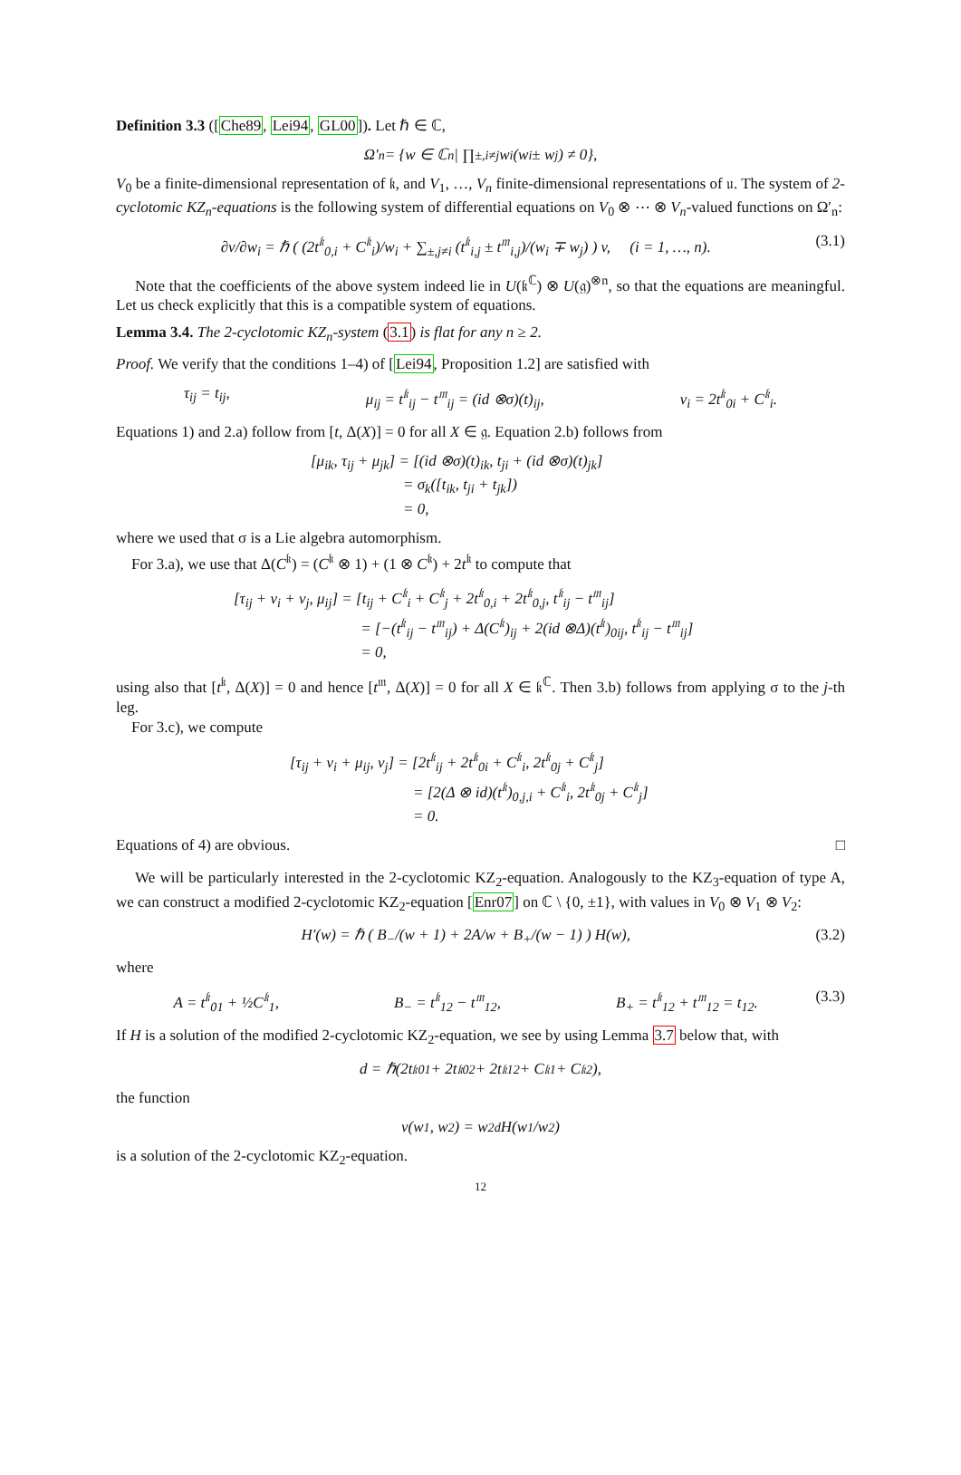Definition 3.3 ([Che89, Lei94, GL00]). Let ℏ ∈ ℂ,
Ω′<sub>n</sub> = {w ∈ ℂ<sup>n</sup> | ∏<sub>±,i≠j</sub> w<sub>i</sub>(w<sub>i</sub> ± w<sub>j</sub>) ≠ 0},
V<sub>0</sub> be a finite-dimensional representation of 𝔨, and V<sub>1</sub>, …, V<sub>n</sub> finite-dimensional representations of 𝔲. The system of 2-cyclotomic KZ<sub>n</sub>-equations is the following system of differential equations on V<sub>0</sub> ⊗ ⋯ ⊗ V<sub>n</sub>-valued functions on Ω′<sub>n</sub>:
∂v/∂w<sub>i</sub> = ℏ ( (2t<sup>𝔨</sup><sub>0,i</sub> + C<sup>𝔨</sup><sub>i</sub>)/w<sub>i</sub> + ∑<sub>±,j≠i</sub> (t<sup>𝔨</sup><sub>i,j</sub> ± t<sup>𝔪</sup><sub>i,j</sub>)/(w<sub>i</sub> ∓ w<sub>j</sub>) ) v, (i = 1, …, n). (3.1)
Note that the coefficients of the above system indeed lie in U(𝔨<sup>ℂ</sup>) ⊗ U(𝔤)<sup>⊗n</sup>, so that the equations are meaningful. Let us check explicitly that this is a compatible system of equations.
Lemma 3.4. The 2-cyclotomic KZ<sub>n</sub>-system (3.1) is flat for any n ≥ 2.
Proof. We verify that the conditions 1–4) of [Lei94, Proposition 1.2] are satisfied with
τ<sub>ij</sub> = t<sub>ij</sub>, μ<sub>ij</sub> = t<sup>𝔨</sup><sub>ij</sub> − t<sup>𝔪</sup><sub>ij</sub> = (id ⊗σ)(t)<sub>ij</sub>, ν<sub>i</sub> = 2t<sup>𝔨</sup><sub>0i</sub> + C<sup>𝔨</sup><sub>i</sub>.
Equations 1) and 2.a) follow from [t, Δ(X)] = 0 for all X ∈ 𝔤. Equation 2.b) follows from
[μ<sub>ik</sub>, τ<sub>ij</sub> + μ<sub>jk</sub>] = [(id ⊗σ)(t)<sub>ik</sub>, t<sub>ji</sub> + (id ⊗σ)(t)<sub>jk</sub>]
= σ<sub>k</sub>([t<sub>ik</sub>, t<sub>ji</sub> + t<sub>jk</sub>])
= 0,
where we used that σ is a Lie algebra automorphism.
For 3.a), we use that Δ(C<sup>𝔨</sup>) = (C<sup>𝔨</sup> ⊗ 1) + (1 ⊗ C<sup>𝔨</sup>) + 2t<sup>𝔨</sup> to compute that
[τ<sub>ij</sub> + ν<sub>i</sub> + ν<sub>j</sub>, μ<sub>ij</sub>] = [t<sub>ij</sub> + C<sup>𝔨</sup><sub>i</sub> + C<sup>𝔨</sup><sub>j</sub> + 2t<sup>𝔨</sup><sub>0,i</sub> + 2t<sup>𝔨</sup><sub>0,j</sub>, t<sup>𝔨</sup><sub>ij</sub> − t<sup>𝔪</sup><sub>ij</sub>]
= [−(t<sup>𝔨</sup><sub>ij</sub> − t<sup>𝔪</sup><sub>ij</sub>) + Δ(C<sup>𝔨</sup>)<sub>ij</sub> + 2(id ⊗Δ)(t<sup>𝔨</sup>)<sub>0ij</sub>, t<sup>𝔨</sup><sub>ij</sub> − t<sup>𝔪</sup><sub>ij</sub>]
= 0,
using also that [t<sup>𝔨</sup>, Δ(X)] = 0 and hence [t<sup>𝔪</sup>, Δ(X)] = 0 for all X ∈ 𝔨<sup>ℂ</sup>. Then 3.b) follows from applying σ to the j-th leg.
For 3.c), we compute
[τ<sub>ij</sub> + ν<sub>i</sub> + μ<sub>ij</sub>, ν<sub>j</sub>] = [2t<sup>𝔨</sup><sub>ij</sub> + 2t<sup>𝔨</sup><sub>0i</sub> + C<sup>𝔨</sup><sub>i</sub>, 2t<sup>𝔨</sup><sub>0j</sub> + C<sup>𝔨</sup><sub>j</sub>]
= [2(Δ ⊗ id)(t<sup>𝔨</sup>)<sub>0,j,i</sub> + C<sup>𝔨</sup><sub>i</sub>, 2t<sup>𝔨</sup><sub>0j</sub> + C<sup>𝔨</sup><sub>j</sub>]
= 0.
Equations of 4) are obvious. □
We will be particularly interested in the 2-cyclotomic KZ<sub>2</sub>-equation. Analogously to the KZ<sub>3</sub>-equation of type A, we can construct a modified 2-cyclotomic KZ<sub>2</sub>-equation [Enr07] on ℂ \ {0, ±1}, with values in V<sub>0</sub> ⊗ V<sub>1</sub> ⊗ V<sub>2</sub>:
H′(w) = ℏ ( B<sub>−</sub>/(w + 1) + 2A/w + B<sub>+</sub>/(w − 1) ) H(w), (3.2)
where
A = t<sup>𝔨</sup><sub>01</sub> + ½C<sup>𝔨</sup><sub>1</sub>, B<sub>−</sub> = t<sup>𝔨</sup><sub>12</sub> − t<sup>𝔪</sup><sub>12</sub>, B<sub>+</sub> = t<sup>𝔨</sup><sub>12</sub> + t<sup>𝔪</sup><sub>12</sub> = t<sub>12</sub>. (3.3)
If H is a solution of the modified 2-cyclotomic KZ<sub>2</sub>-equation, we see by using Lemma 3.7 below that, with
d = ℏ(2t<sup>𝔨</sup><sub>01</sub> + 2t<sup>𝔨</sup><sub>02</sub> + 2t<sup>𝔨</sup><sub>12</sub> + C<sup>𝔨</sup><sub>1</sub> + C<sup>𝔨</sup><sub>2</sub>),
the function
v(w<sub>1</sub>, w<sub>2</sub>) = w<sub>2</sub><sup>d</sup>H(w<sub>1</sub>/w<sub>2</sub>)
is a solution of the 2-cyclotomic KZ<sub>2</sub>-equation.
12